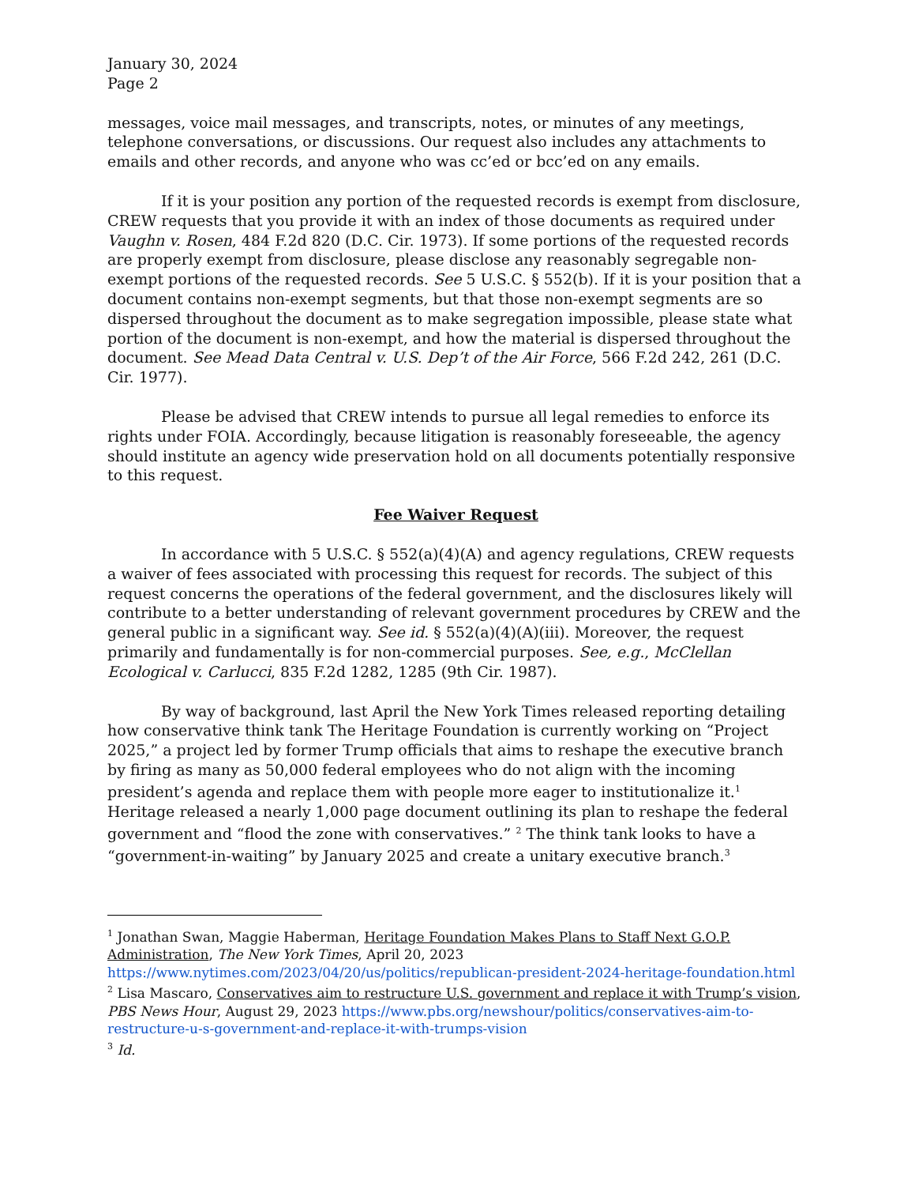January 30, 2024
Page 2
messages, voice mail messages, and transcripts, notes, or minutes of any meetings, telephone conversations, or discussions. Our request also includes any attachments to emails and other records, and anyone who was cc’ed or bcc’ed on any emails.
If it is your position any portion of the requested records is exempt from disclosure, CREW requests that you provide it with an index of those documents as required under Vaughn v. Rosen, 484 F.2d 820 (D.C. Cir. 1973). If some portions of the requested records are properly exempt from disclosure, please disclose any reasonably segregable non-exempt portions of the requested records. See 5 U.S.C. § 552(b). If it is your position that a document contains non-exempt segments, but that those non-exempt segments are so dispersed throughout the document as to make segregation impossible, please state what portion of the document is non-exempt, and how the material is dispersed throughout the document. See Mead Data Central v. U.S. Dep’t of the Air Force, 566 F.2d 242, 261 (D.C. Cir. 1977).
Please be advised that CREW intends to pursue all legal remedies to enforce its rights under FOIA. Accordingly, because litigation is reasonably foreseeable, the agency should institute an agency wide preservation hold on all documents potentially responsive to this request.
Fee Waiver Request
In accordance with 5 U.S.C. § 552(a)(4)(A) and agency regulations, CREW requests a waiver of fees associated with processing this request for records. The subject of this request concerns the operations of the federal government, and the disclosures likely will contribute to a better understanding of relevant government procedures by CREW and the general public in a significant way. See id. § 552(a)(4)(A)(iii). Moreover, the request primarily and fundamentally is for non-commercial purposes. See, e.g., McClellan Ecological v. Carlucci, 835 F.2d 1282, 1285 (9th Cir. 1987).
By way of background, last April the New York Times released reporting detailing how conservative think tank The Heritage Foundation is currently working on “Project 2025,” a project led by former Trump officials that aims to reshape the executive branch by firing as many as 50,000 federal employees who do not align with the incoming president’s agenda and replace them with people more eager to institutionalize it.<sup>1</sup> Heritage released a nearly 1,000 page document outlining its plan to reshape the federal government and “flood the zone with conservatives.” <sup>2</sup> The think tank looks to have a “government-in-waiting” by January 2025 and create a unitary executive branch.<sup>3</sup>
<sup>1</sup> Jonathan Swan, Maggie Haberman, Heritage Foundation Makes Plans to Staff Next G.O.P. Administration, The New York Times, April 20, 2023 https://www.nytimes.com/2023/04/20/us/politics/republican-president-2024-heritage-foundation.html
<sup>2</sup> Lisa Mascaro, Conservatives aim to restructure U.S. government and replace it with Trump’s vision, PBS News Hour, August 29, 2023 https://www.pbs.org/newshour/politics/conservatives-aim-to-restructure-u-s-government-and-replace-it-with-trumps-vision
<sup>3</sup> Id.